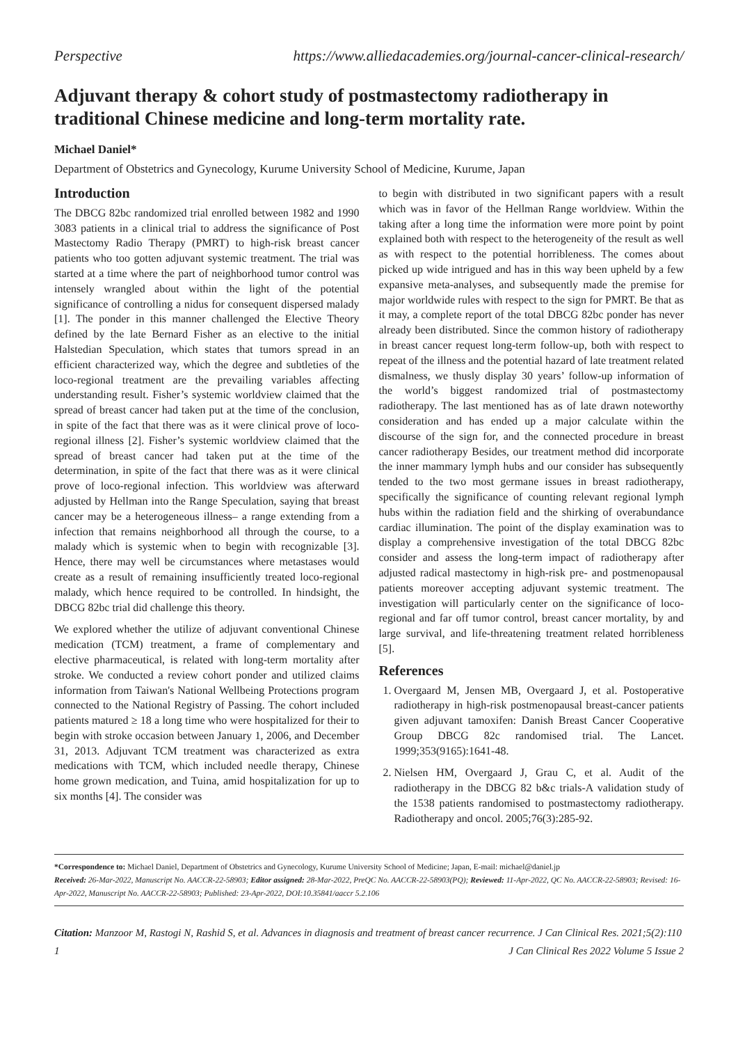Perspective https://www.alliedacademies.org/journal-cancer-clinical-research/
Adjuvant therapy & cohort study of postmastectomy radiotherapy in traditional Chinese medicine and long-term mortality rate.
Michael Daniel*
Department of Obstetrics and Gynecology, Kurume University School of Medicine, Kurume, Japan
Introduction
The DBCG 82bc randomized trial enrolled between 1982 and 1990 3083 patients in a clinical trial to address the significance of Post Mastectomy Radio Therapy (PMRT) to high-risk breast cancer patients who too gotten adjuvant systemic treatment. The trial was started at a time where the part of neighborhood tumor control was intensely wrangled about within the light of the potential significance of controlling a nidus for consequent dispersed malady [1]. The ponder in this manner challenged the Elective Theory defined by the late Bernard Fisher as an elective to the initial Halstedian Speculation, which states that tumors spread in an efficient characterized way, which the degree and subtleties of the loco-regional treatment are the prevailing variables affecting understanding result. Fisher’s systemic worldview claimed that the spread of breast cancer had taken put at the time of the conclusion, in spite of the fact that there was as it were clinical prove of loco-regional illness [2]. Fisher’s systemic worldview claimed that the spread of breast cancer had taken put at the time of the determination, in spite of the fact that there was as it were clinical prove of loco-regional infection. This worldview was afterward adjusted by Hellman into the Range Speculation, saying that breast cancer may be a heterogeneous illness– a range extending from a infection that remains neighborhood all through the course, to a malady which is systemic when to begin with recognizable [3]. Hence, there may well be circumstances where metastases would create as a result of remaining insufficiently treated loco-regional malady, which hence required to be controlled. In hindsight, the DBCG 82bc trial did challenge this theory.
We explored whether the utilize of adjuvant conventional Chinese medication (TCM) treatment, a frame of complementary and elective pharmaceutical, is related with long-term mortality after stroke. We conducted a review cohort ponder and utilized claims information from Taiwan's National Wellbeing Protections program connected to the National Registry of Passing. The cohort included patients matured ≥ 18 a long time who were hospitalized for their to begin with stroke occasion between January 1, 2006, and December 31, 2013. Adjuvant TCM treatment was characterized as extra medications with TCM, which included needle therapy, Chinese home grown medication, and Tuina, amid hospitalization for up to six months [4]. The consider was
to begin with distributed in two significant papers with a result which was in favor of the Hellman Range worldview. Within the taking after a long time the information were more point by point explained both with respect to the heterogeneity of the result as well as with respect to the potential horribleness. The comes about picked up wide intrigued and has in this way been upheld by a few expansive meta-analyses, and subsequently made the premise for major worldwide rules with respect to the sign for PMRT. Be that as it may, a complete report of the total DBCG 82bc ponder has never already been distributed. Since the common history of radiotherapy in breast cancer request long-term follow-up, both with respect to repeat of the illness and the potential hazard of late treatment related dismalness, we thusly display 30 years’ follow-up information of the world’s biggest randomized trial of postmastectomy radiotherapy. The last mentioned has as of late drawn noteworthy consideration and has ended up a major calculate within the discourse of the sign for, and the connected procedure in breast cancer radiotherapy Besides, our treatment method did incorporate the inner mammary lymph hubs and our consider has subsequently tended to the two most germane issues in breast radiotherapy, specifically the significance of counting relevant regional lymph hubs within the radiation field and the shirking of overabundance cardiac illumination. The point of the display examination was to display a comprehensive investigation of the total DBCG 82bc consider and assess the long-term impact of radiotherapy after adjusted radical mastectomy in high-risk pre- and postmenopausal patients moreover accepting adjuvant systemic treatment. The investigation will particularly center on the significance of loco-regional and far off tumor control, breast cancer mortality, by and large survival, and life-threatening treatment related horribleness [5].
References
1. Overgaard M, Jensen MB, Overgaard J, et al. Postoperative radiotherapy in high-risk postmenopausal breast-cancer patients given adjuvant tamoxifen: Danish Breast Cancer Cooperative Group DBCG 82c randomised trial. The Lancet. 1999;353(9165):1641-48.
2. Nielsen HM, Overgaard J, Grau C, et al. Audit of the radiotherapy in the DBCG 82 b&c trials-A validation study of the 1538 patients randomised to postmastectomy radiotherapy. Radiotherapy and oncol. 2005;76(3):285-92.
*Correspondence to: Michael Daniel, Department of Obstetrics and Gynecology, Kurume University School of Medicine; Japan, E-mail: michael@daniel.jp
Received: 26-Mar-2022, Manuscript No. AACCR-22-58903; Editor assigned: 28-Mar-2022, PreQC No. AACCR-22-58903(PQ); Reviewed: 11-Apr-2022, QC No. AACCR-22-58903; Revised: 16-Apr-2022, Manuscript No. AACCR-22-58903; Published: 23-Apr-2022, DOI:10.35841/aaccr 5.2.106
Citation: Manzoor M, Rastogi N, Rashid S, et al. Advances in diagnosis and treatment of breast cancer recurrence. J Can Clinical Res. 2021;5(2):110
1 J Can Clinical Res 2022 Volume 5 Issue 2